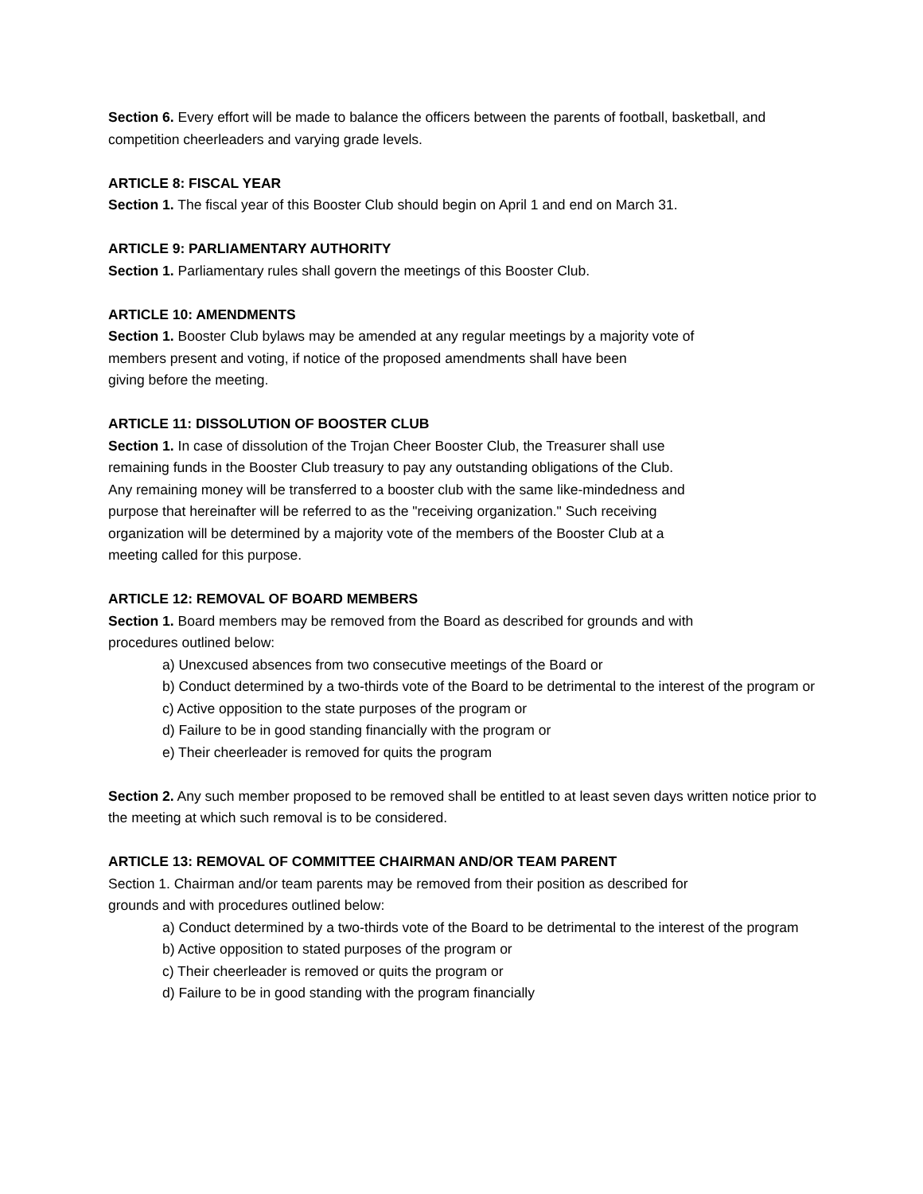Section 6. Every effort will be made to balance the officers between the parents of football, basketball, and competition cheerleaders and varying grade levels.
ARTICLE 8: FISCAL YEAR
Section 1. The fiscal year of this Booster Club should begin on April 1 and end on March 31.
ARTICLE 9: PARLIAMENTARY AUTHORITY
Section 1. Parliamentary rules shall govern the meetings of this Booster Club.
ARTICLE 10: AMENDMENTS
Section 1. Booster Club bylaws may be amended at any regular meetings by a majority vote of
members present and voting, if notice of the proposed amendments shall have been
giving before the meeting.
ARTICLE 11: DISSOLUTION OF BOOSTER CLUB
Section 1. In case of dissolution of the Trojan Cheer Booster Club, the Treasurer shall use
remaining funds in the Booster Club treasury to pay any outstanding obligations of the Club.
Any remaining money will be transferred to a booster club with the same like-mindedness and
purpose that hereinafter will be referred to as the "receiving organization." Such receiving
organization will be determined by a majority vote of the members of the Booster Club at a
meeting called for this purpose.
ARTICLE 12: REMOVAL OF BOARD MEMBERS
Section 1. Board members may be removed from the Board as described for grounds and with
procedures outlined below:
a) Unexcused absences from two consecutive meetings of the Board or
b) Conduct determined by a two-thirds vote of the Board to be detrimental to the interest of the program or
c) Active opposition to the state purposes of the program or
d) Failure to be in good standing financially with the program or
e) Their cheerleader is removed for quits the program
Section 2. Any such member proposed to be removed shall be entitled to at least seven days written notice prior to the meeting at which such removal is to be considered.
ARTICLE 13: REMOVAL OF COMMITTEE CHAIRMAN AND/OR TEAM PARENT
Section 1. Chairman and/or team parents may be removed from their position as described for
grounds and with procedures outlined below:
a) Conduct determined by a two-thirds vote of the Board to be detrimental to the interest of the program
b) Active opposition to stated purposes of the program or
c) Their cheerleader is removed or quits the program or
d) Failure to be in good standing with the program financially